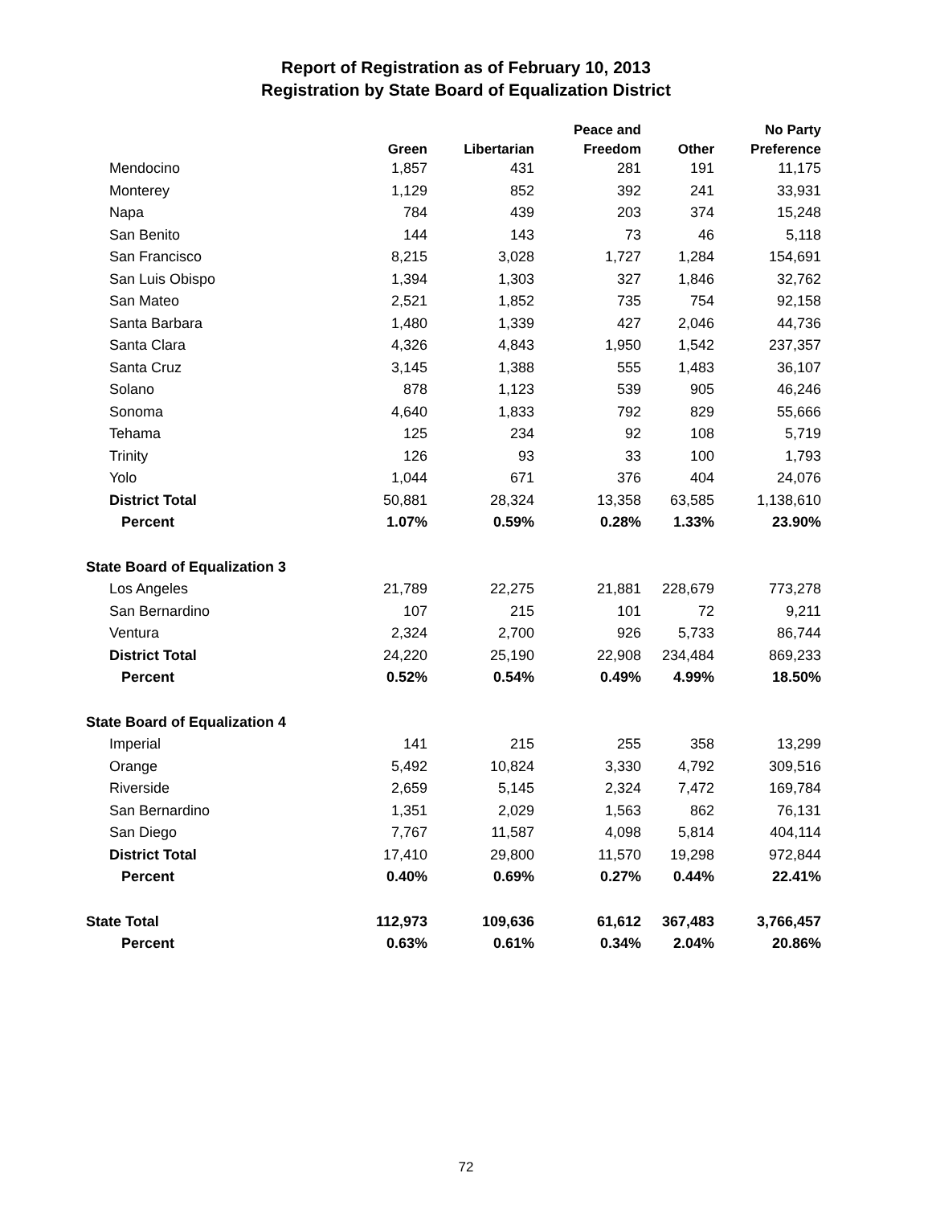Report of Registration as of February 10, 2013
Registration by State Board of Equalization District
| | | | Peace and | | No Party |
| --- | --- | --- | --- | --- | --- |
| | Green | Libertarian | Freedom | Other | Preference |
| Mendocino | 1,857 | 431 | 281 | 191 | 11,175 |
| Monterey | 1,129 | 852 | 392 | 241 | 33,931 |
| Napa | 784 | 439 | 203 | 374 | 15,248 |
| San Benito | 144 | 143 | 73 | 46 | 5,118 |
| San Francisco | 8,215 | 3,028 | 1,727 | 1,284 | 154,691 |
| San Luis Obispo | 1,394 | 1,303 | 327 | 1,846 | 32,762 |
| San Mateo | 2,521 | 1,852 | 735 | 754 | 92,158 |
| Santa Barbara | 1,480 | 1,339 | 427 | 2,046 | 44,736 |
| Santa Clara | 4,326 | 4,843 | 1,950 | 1,542 | 237,357 |
| Santa Cruz | 3,145 | 1,388 | 555 | 1,483 | 36,107 |
| Solano | 878 | 1,123 | 539 | 905 | 46,246 |
| Sonoma | 4,640 | 1,833 | 792 | 829 | 55,666 |
| Tehama | 125 | 234 | 92 | 108 | 5,719 |
| Trinity | 126 | 93 | 33 | 100 | 1,793 |
| Yolo | 1,044 | 671 | 376 | 404 | 24,076 |
| District Total | 50,881 | 28,324 | 13,358 | 63,585 | 1,138,610 |
| Percent | 1.07% | 0.59% | 0.28% | 1.33% | 23.90% |
| State Board of Equalization 3 | | | | | |
| Los Angeles | 21,789 | 22,275 | 21,881 | 228,679 | 773,278 |
| San Bernardino | 107 | 215 | 101 | 72 | 9,211 |
| Ventura | 2,324 | 2,700 | 926 | 5,733 | 86,744 |
| District Total | 24,220 | 25,190 | 22,908 | 234,484 | 869,233 |
| Percent | 0.52% | 0.54% | 0.49% | 4.99% | 18.50% |
| State Board of Equalization 4 | | | | | |
| Imperial | 141 | 215 | 255 | 358 | 13,299 |
| Orange | 5,492 | 10,824 | 3,330 | 4,792 | 309,516 |
| Riverside | 2,659 | 5,145 | 2,324 | 7,472 | 169,784 |
| San Bernardino | 1,351 | 2,029 | 1,563 | 862 | 76,131 |
| San Diego | 7,767 | 11,587 | 4,098 | 5,814 | 404,114 |
| District Total | 17,410 | 29,800 | 11,570 | 19,298 | 972,844 |
| Percent | 0.40% | 0.69% | 0.27% | 0.44% | 22.41% |
| State Total | 112,973 | 109,636 | 61,612 | 367,483 | 3,766,457 |
| Percent | 0.63% | 0.61% | 0.34% | 2.04% | 20.86% |
72